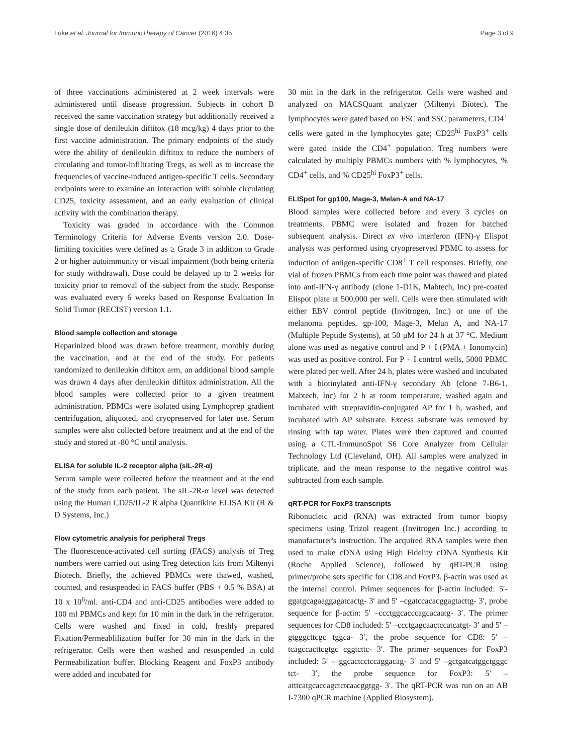Luke et al. Journal for ImmunoTherapy of Cancer (2016) 4:35 Page 3 of 9
of three vaccinations administered at 2 week intervals were administered until disease progression. Subjects in cohort B received the same vaccination strategy but additionally received a single dose of denileukin diftitox (18 mcg/kg) 4 days prior to the first vaccine administration. The primary endpoints of the study were the ability of denileukin diftitox to reduce the numbers of circulating and tumor-infiltrating Tregs, as well as to increase the frequencies of vaccine-induced antigen-specific T cells. Secondary endpoints were to examine an interaction with soluble circulating CD25, toxicity assessment, and an early evaluation of clinical activity with the combination therapy.
Toxicity was graded in accordance with the Common Terminology Criteria for Adverse Events version 2.0. Dose-limiting toxicities were defined as ≥ Grade 3 in addition to Grade 2 or higher autoimmunity or visual impairment (both being criteria for study withdrawal). Dose could be delayed up to 2 weeks for toxicity prior to removal of the subject from the study. Response was evaluated every 6 weeks based on Response Evaluation In Solid Tumor (RECIST) version 1.1.
Blood sample collection and storage
Heparinized blood was drawn before treatment, monthly during the vaccination, and at the end of the study. For patients randomized to denileukin diftitox arm, an additional blood sample was drawn 4 days after denileukin diftitox administration. All the blood samples were collected prior to a given treatment administration. PBMCs were isolated using Lymphoprep gradient centrifugation, aliquoted, and cryopreserved for later use. Serum samples were also collected before treatment and at the end of the study and stored at -80 °C until analysis.
ELISA for soluble IL-2 receptor alpha (sIL-2R-α)
Serum sample were collected before the treatment and at the end of the study from each patient. The sIL-2R-α level was detected using the Human CD25/IL-2 R alpha Quantikine ELISA Kit (R & D Systems, Inc.)
Flow cytometric analysis for peripheral Tregs
The fluorescence-activated cell sorting (FACS) analysis of Treg numbers were carried out using Treg detection kits from Miltenyi Biotech. Briefly, the achieved PBMCs were thawed, washed, counted, and resuspended in FACS buffer (PBS + 0.5 % BSA) at 10 x 10<sup>6</sup>/ml. anti-CD4 and anti-CD25 antibodies were added to 100 ml PBMCs and kept for 10 min in the dark in the refrigerator. Cells were washed and fixed in cold, freshly prepared Fixation/Permeablilization buffer for 30 min in the dark in the refrigerator. Cells were then washed and resuspended in cold Permeabilization buffer. Blocking Reagent and FoxP3 antibody were added and incubated for
30 min in the dark in the refrigerator. Cells were washed and analyzed on MACSQuant analyzer (Miltenyi Biotec). The lymphocytes were gated based on FSC and SSC parameters, CD4<sup>+</sup> cells were gated in the lymphocytes gate; CD25<sup>hi</sup> FoxP3<sup>+</sup> cells were gated inside the CD4<sup>+</sup> population. Treg numbers were calculated by multiply PBMCs numbers with % lymphocytes, % CD4<sup>+</sup> cells, and % CD25<sup>hi</sup> FoxP3<sup>+</sup> cells.
ELISpot for gp100, Mage-3, Melan-A and NA-17
Blood samples were collected before and every 3 cycles on treatments. PBMC were isolated and frozen for batched subsequent analysis. Direct ex vivo interferon (IFN)-γ Elispot analysis was performed using cryopreserved PBMC to assess for induction of antigen-specific CD8<sup>+</sup> T cell responses. Briefly, one vial of frozen PBMCs from each time point was thawed and plated into anti-IFN-γ antibody (clone 1-D1K, Mabtech, Inc) pre-coated Elispot plate at 500,000 per well. Cells were then stimulated with either EBV control peptide (Invitrogen, Inc.) or one of the melanoma peptides, gp-100, Mage-3, Melan A, and NA-17 (Multiple Peptide Systems), at 50 μM for 24 h at 37 °C. Medium alone was used as negative control and P + I (PMA + Ionomycin) was used as positive control. For P + I control wells, 5000 PBMC were plated per well. After 24 h, plates were washed and incubated with a biotinylated anti-IFN-γ secondary Ab (clone 7-B6-1, Mabtech, Inc) for 2 h at room temperature, washed again and incubated with streptavidin-conjugated AP for 1 h, washed, and incubated with AP substrate. Excess substrate was removed by rinsing with tap water. Plates were then captured and counted using a CTL-ImmunoSpot S6 Core Analyzer from Cellular Technology Ltd (Cleveland, OH). All samples were analyzed in triplicate, and the mean response to the negative control was subtracted from each sample.
qRT-PCR for FoxP3 transcripts
Ribonucleic acid (RNA) was extracted from tumor biopsy specimens using Trizol reagent (Invitrogen Inc.) according to manufacturer's instruction. The acquired RNA samples were then used to make cDNA using High Fidelity cDNA Synthesis Kit (Roche Applied Science), followed by qRT-PCR using primer/probe sets specific for CD8 and FoxP3. β-actin was used as the internal control. Primer sequences for β-actin included: 5′-ggatgcagaaggagatcactg- 3′ and 5′ –cgatccacacggagtacttg- 3′, probe sequence for β-actin: 5′ –ccctggcacccagcacaatg- 3′. The primer sequences for CD8 included: 5′ –ccctgagcaactccatcatgt- 3′ and 5′ –gtgggcttcgc tggca- 3′, the probe sequence for CD8: 5′ –tcagccacttcgtgc cggtcttc- 3′. The primer sequences for FoxP3 included: 5′ – ggcactcctccaggacag- 3′ and 5′ –gctgatcatggctgggc tct- 3′, the probe sequence for FoxP3: 5′ –atttcatgcaccagctctcaacggtgg- 3′. The qRT-PCR was run on an AB I-7300 qPCR machine (Applied Biosystem).